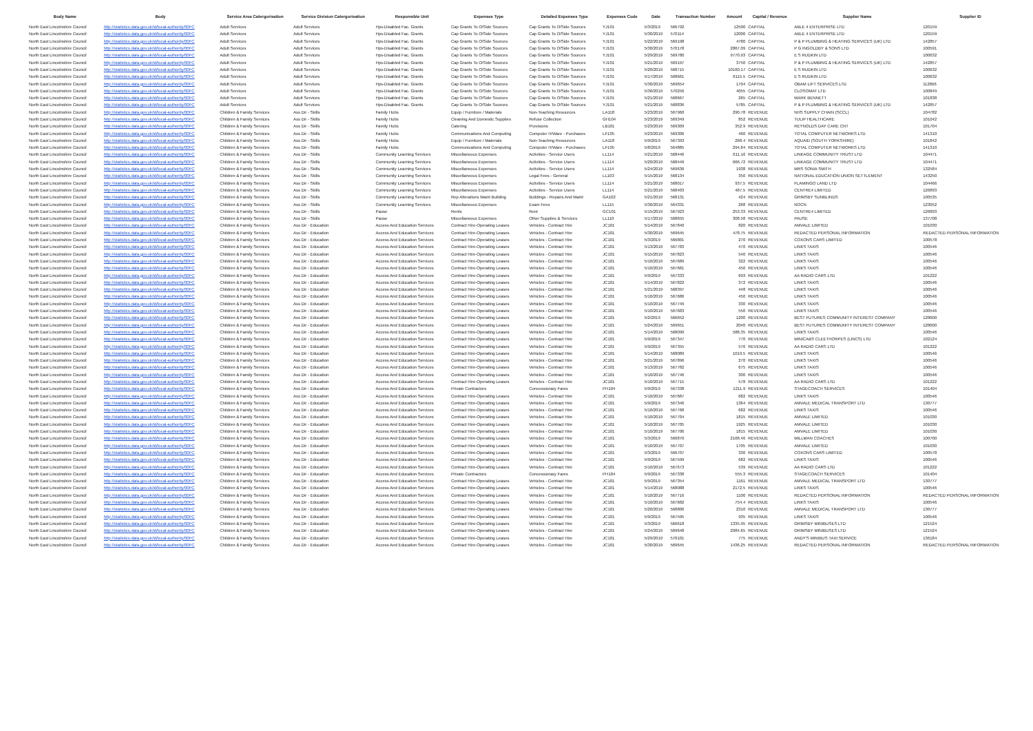| Body Name | Body | Service Area Catergorisation | Service Division Catergorisation | Responsible Unit | Expenses Type | Detailed Expenses Type | Expenses Code | Date | Transaction Number | Amount | Capital / Revenue | Supplier Name | Supplier ID |
| --- | --- | --- | --- | --- | --- | --- | --- | --- | --- | --- | --- | --- | --- |
| North East Lincolnshire Council | http://statistics.data.gov.uk/id/local-authority/00FC | Adult Services | Adult Services | Hps-Disabled Fac. Grants | Cap Grants To O/Side Sources | Cap Grants To O/Side Sources | YJ101 | 5/3/2019 | 566792 | 12500 | CAPITAL | ABLE 4 ENTERPRISE LTD | 120159 |
| North East Lincolnshire Council | http://statistics.data.gov.uk/id/local-authority/00FC | Adult Services | Adult Services | Hps-Disabled Fac. Grants | Cap Grants To O/Side Sources | Cap Grants To O/Side Sources | YJ101 | 5/30/2019 | 570114 | 12000 | CAPITAL | ABLE 4 ENTERPRISE LTD | 120159 |
| North East Lincolnshire Council | http://statistics.data.gov.uk/id/local-authority/00FC | Adult Services | Adult Services | Hps-Disabled Fac. Grants | Cap Grants To O/Side Sources | Cap Grants To O/Side Sources | YJ101 | 5/22/2019 | 569198 | 4780 | CAPITAL | P & P PLUMBING & HEATING SERVICES (UK) LTD | 142857 |
| North East Lincolnshire Council | http://statistics.data.gov.uk/id/local-authority/00FC | Adult Services | Adult Services | Hps-Disabled Fac. Grants | Cap Grants To O/Side Sources | Cap Grants To O/Side Sources | YJ101 | 5/30/2019 | 570178 | 2867.09 | CAPITAL | P G INGOLDBY & SONS LTD | 100591 |
| North East Lincolnshire Council | http://statistics.data.gov.uk/id/local-authority/00FC | Adult Services | Adult Services | Hps-Disabled Fac. Grants | Cap Grants To O/Side Sources | Cap Grants To O/Side Sources | YJ101 | 5/29/2019 | 569780 | 9770.93 | CAPITAL | E S RUDKIN LTD | 100632 |
| North East Lincolnshire Council | http://statistics.data.gov.uk/id/local-authority/00FC | Adult Services | Adult Services | Hps-Disabled Fac. Grants | Cap Grants To O/Side Sources | Cap Grants To O/Side Sources | YJ101 | 5/21/2019 | 569197 | 3750 | CAPITAL | P & P PLUMBING & HEATING SERVICES (UK) LTD | 142857 |
| North East Lincolnshire Council | http://statistics.data.gov.uk/id/local-authority/00FC | Adult Services | Adult Services | Hps-Disabled Fac. Grants | Cap Grants To O/Side Sources | Cap Grants To O/Side Sources | YJ101 | 5/20/2019 | 568715 | 10160.17 | CAPITAL | E S RUDKIN LTD | 100632 |
| North East Lincolnshire Council | http://statistics.data.gov.uk/id/local-authority/00FC | Adult Services | Adult Services | Hps-Disabled Fac. Grants | Cap Grants To O/Side Sources | Cap Grants To O/Side Sources | YJ101 | 5/17/2019 | 568661 | 6115.5 | CAPITAL | E S RUDKIN LTD | 100632 |
| North East Lincolnshire Council | http://statistics.data.gov.uk/id/local-authority/00FC | Adult Services | Adult Services | Hps-Disabled Fac. Grants | Cap Grants To O/Side Sources | Cap Grants To O/Side Sources | YJ101 | 5/30/2019 | 569654 | 1704 | CAPITAL | OBAM LIFT SERVICES LTD | 112666 |
| North East Lincolnshire Council | http://statistics.data.gov.uk/id/local-authority/00FC | Adult Services | Adult Services | Hps-Disabled Fac. Grants | Cap Grants To O/Side Sources | Cap Grants To O/Side Sources | YJ101 | 5/30/2019 | 570256 | 4055 | CAPITAL | CLOSOMAT LTD | 100849 |
| North East Lincolnshire Council | http://statistics.data.gov.uk/id/local-authority/00FC | Adult Services | Adult Services | Hps-Disabled Fac. Grants | Cap Grants To O/Side Sources | Cap Grants To O/Side Sources | YJ101 | 5/21/2019 | 568667 | 265 | CAPITAL | MARK BENNETT | 101838 |
| North East Lincolnshire Council | http://statistics.data.gov.uk/id/local-authority/00FC | Adult Services | Adult Services | Hps-Disabled Fac. Grants | Cap Grants To O/Side Sources | Cap Grants To O/Side Sources | YJ101 | 5/21/2019 | 568836 | 5785 | CAPITAL | P & P PLUMBING & HEATING SERVICES (UK) LTD | 142857 |
| North East Lincolnshire Council | http://statistics.data.gov.uk/id/local-authority/00FC | Children & Family Services | Ass Dir - Skills | Family Hubs | Equip / Furniture / Materials | Non-Teaching Resources | LA118 | 5/23/2019 | 567960 | 290.78 | REVENUE | NHS SUPPLY CHAIN (SCCL) | 104782 |
| North East Lincolnshire Council | http://statistics.data.gov.uk/id/local-authority/00FC | Children & Family Services | Ass Dir - Skills | Family Hubs | Cleaning And Domestic Supplies | Refuse Collection | GH104 | 5/23/2019 | 569349 | 852 | REVENUE | TULIP HEALTHCARE | 101042 |
| North East Lincolnshire Council | http://statistics.data.gov.uk/id/local-authority/00FC | Children & Family Services | Ass Dir - Skills | Family Hubs | Catering | Provisions | LB101 | 5/23/2019 | 569309 | 352.9 | REVENUE | REYNOLDS DAY CARE CNT | 101704 |
| North East Lincolnshire Council | http://statistics.data.gov.uk/id/local-authority/00FC | Children & Family Services | Ass Dir - Skills | Family Hubs | Communications And Computing | Computer H/Ware - Purchases | LF105 | 5/23/2019 | 569306 | 460 | REVENUE | TOTAL COMPUTER NETWORKS LTD | 141310 |
| North East Lincolnshire Council | http://statistics.data.gov.uk/id/local-authority/00FC | Children & Family Services | Ass Dir - Skills | Family Hubs | Equip / Furniture / Materials | Non-Teaching Resources | LA118 | 5/9/2019 | 567393 | 268.4 | REVENUE | AQUAID (SOUTH YORKSHIRE) | 101842 |
| North East Lincolnshire Council | http://statistics.data.gov.uk/id/local-authority/00FC | Children & Family Services | Ass Dir - Skills | Family Hubs | Communications And Computing | Computer H/Ware - Purchases | LF105 | 5/8/2019 | 564885 | 294.84 | REVENUE | TOTAL COMPUTER NETWORKS LTD | 141310 |
| North East Lincolnshire Council | http://statistics.data.gov.uk/id/local-authority/00FC | Children & Family Services | Ass Dir - Skills | Community Learning Services | Miscellaneous Expenses | Activities - Service Users | LL114 | 5/21/2019 | 568446 | 611.16 | REVENUE | LINKAGE COMMUNITY TRUST LTD | 104471 |
| North East Lincolnshire Council | http://statistics.data.gov.uk/id/local-authority/00FC | Children & Family Services | Ass Dir - Skills | Community Learning Services | Miscellaneous Expenses | Activities - Service Users | LL114 | 5/20/2019 | 568449 | 666.72 | REVENUE | LINKAGE COMMUNITY TRUST LTD | 104471 |
| North East Lincolnshire Council | http://statistics.data.gov.uk/id/local-authority/00FC | Children & Family Services | Ass Dir - Skills | Community Learning Services | Miscellaneous Expenses | Activities - Service Users | LL114 | 5/24/2019 | 569636 | 1938 | REVENUE | MRS SONIA SMITH | 132584 |
| North East Lincolnshire Council | http://statistics.data.gov.uk/id/local-authority/00FC | Children & Family Services | Ass Dir - Skills | Community Learning Services | Miscellaneous Expenses | Legal Fees - General | LL103 | 5/15/2019 | 568134 | 350 | REVENUE | NATIONAL EDUCATION UNION SETTLEMENT | 143250 |
| North East Lincolnshire Council | http://statistics.data.gov.uk/id/local-authority/00FC | Children & Family Services | Ass Dir - Skills | Community Learning Services | Miscellaneous Expenses | Activities - Service Users | LL114 | 5/21/2019 | 568017 | 937.5 | REVENUE | FLAMINGO LAND LTD | 104466 |
| North East Lincolnshire Council | http://statistics.data.gov.uk/id/local-authority/00FC | Children & Family Services | Ass Dir - Skills | Community Learning Services | Miscellaneous Expenses | Activities - Service Users | LL114 | 5/21/2019 | 568403 | 487.5 | REVENUE | CENTRE4 LIMITED | 126893 |
| North East Lincolnshire Council | http://statistics.data.gov.uk/id/local-authority/00FC | Children & Family Services | Ass Dir - Skills | Community Learning Services | Rep Alterations Maint Building | Buildings - Repairs And Maint | GA102 | 5/21/2019 | 568131 | 424 | REVENUE | GRIMSBY SUNBLINDS | 100535 |
| North East Lincolnshire Council | http://statistics.data.gov.uk/id/local-authority/00FC | Children & Family Services | Ass Dir - Skills | Community Learning Services | Miscellaneous Expenses | Exam Fees | LL115 | 5/30/2019 | 564331 | 268 | REVENUE | NOCN | 123052 |
| North East Lincolnshire Council | http://statistics.data.gov.uk/id/local-authority/00FC | Children & Family Services | Ass Dir - Skills | Pause | Rents | Rent | GC101 | 5/15/2019 | 567923 | 253.33 | REVENUE | CENTRE4 LIMITED | 126893 |
| North East Lincolnshire Council | http://statistics.data.gov.uk/id/local-authority/00FC | Children & Family Services | Ass Dir - Skills | Pause | Miscellaneous Expenses | Other Supplies & Services | LL110 | 5/17/2019 | 568655 | 308.58 | REVENUE | PAUSE | 137708 |
| North East Lincolnshire Council | http://statistics.data.gov.uk/id/local-authority/00FC | Children & Family Services | Ass Dir - Education | Access And Education Services | Contract Hire-Operating Leases | Vehicles - Contract Hire | JC101 | 5/14/2019 | 567840 | 820 | REVENUE | AMVALE LIMITED | 101030 |
| North East Lincolnshire Council | http://statistics.data.gov.uk/id/local-authority/00FC | Children & Family Services | Ass Dir - Education | Access And Education Services | Contract Hire-Operating Leases | Vehicles - Contract Hire | JC101 | 5/30/2019 | 569645 | 478.75 | REVENUE | REDACTED PERSONAL INFORMATION | REDACTED PERSONAL INFORMATION |
| North East Lincolnshire Council | http://statistics.data.gov.uk/id/local-authority/00FC | Children & Family Services | Ass Dir - Education | Access And Education Services | Contract Hire-Operating Leases | Vehicles - Contract Hire | JC101 | 5/3/2019 | 566801 | 270 | REVENUE | COXONS CARS LIMITED | 100578 |
| North East Lincolnshire Council | http://statistics.data.gov.uk/id/local-authority/00FC | Children & Family Services | Ass Dir - Education | Access And Education Services | Contract Hire-Operating Leases | Vehicles - Contract Hire | JC101 | 5/13/2019 | 567783 | 470 | REVENUE | LINKS TAXIS | 100546 |
| North East Lincolnshire Council | http://statistics.data.gov.uk/id/local-authority/00FC | Children & Family Services | Ass Dir - Education | Access And Education Services | Contract Hire-Operating Leases | Vehicles - Contract Hire | JC101 | 5/15/2019 | 567823 | 540 | REVENUE | LINKS TAXIS | 100546 |
| North East Lincolnshire Council | http://statistics.data.gov.uk/id/local-authority/00FC | Children & Family Services | Ass Dir - Education | Access And Education Services | Contract Hire-Operating Leases | Vehicles - Contract Hire | JC101 | 5/10/2019 | 567689 | 322 | REVENUE | LINKS TAXIS | 100546 |
| North East Lincolnshire Council | http://statistics.data.gov.uk/id/local-authority/00FC | Children & Family Services | Ass Dir - Education | Access And Education Services | Contract Hire-Operating Leases | Vehicles - Contract Hire | JC101 | 5/10/2019 | 567681 | 450 | REVENUE | LINKS TAXIS | 100546 |
| North East Lincolnshire Council | http://statistics.data.gov.uk/id/local-authority/00FC | Children & Family Services | Ass Dir - Education | Access And Education Services | Contract Hire-Operating Leases | Vehicles - Contract Hire | JC101 | 5/9/2019 | 567333 | 693 | REVENUE | AA RADIO CARS LTD | 101222 |
| North East Lincolnshire Council | http://statistics.data.gov.uk/id/local-authority/00FC | Children & Family Services | Ass Dir - Education | Access And Education Services | Contract Hire-Operating Leases | Vehicles - Contract Hire | JC101 | 5/14/2019 | 567822 | 372 | REVENUE | LINKS TAXIS | 100546 |
| North East Lincolnshire Council | http://statistics.data.gov.uk/id/local-authority/00FC | Children & Family Services | Ass Dir - Education | Access And Education Services | Contract Hire-Operating Leases | Vehicles - Contract Hire | JC101 | 5/21/2019 | 568397 | 448 | REVENUE | LINKS TAXIS | 100546 |
| North East Lincolnshire Council | http://statistics.data.gov.uk/id/local-authority/00FC | Children & Family Services | Ass Dir - Education | Access And Education Services | Contract Hire-Operating Leases | Vehicles - Contract Hire | JC101 | 5/10/2019 | 567686 | 450 | REVENUE | LINKS TAXIS | 100546 |
| North East Lincolnshire Council | http://statistics.data.gov.uk/id/local-authority/00FC | Children & Family Services | Ass Dir - Education | Access And Education Services | Contract Hire-Operating Leases | Vehicles - Contract Hire | JC101 | 5/10/2019 | 567749 | 330 | REVENUE | LINKS TAXIS | 100546 |
| North East Lincolnshire Council | http://statistics.data.gov.uk/id/local-authority/00FC | Children & Family Services | Ass Dir - Education | Access And Education Services | Contract Hire-Operating Leases | Vehicles - Contract Hire | JC101 | 5/10/2019 | 567683 | 550 | REVENUE | LINKS TAXIS | 100546 |
| North East Lincolnshire Council | http://statistics.data.gov.uk/id/local-authority/00FC | Children & Family Services | Ass Dir - Education | Access And Education Services | Contract Hire-Operating Leases | Vehicles - Contract Hire | JC101 | 5/2/2019 | 566652 | 1200 | REVENUE | BEST FUTURES COMMUNITY INTEREST COMPANY | 128600 |
| North East Lincolnshire Council | http://statistics.data.gov.uk/id/local-authority/00FC | Children & Family Services | Ass Dir - Education | Access And Education Services | Contract Hire-Operating Leases | Vehicles - Contract Hire | JC101 | 5/24/2019 | 569651 | 2040 | REVENUE | BEST FUTURES COMMUNITY INTEREST COMPANY | 128600 |
| North East Lincolnshire Council | http://statistics.data.gov.uk/id/local-authority/00FC | Children & Family Services | Ass Dir - Education | Access And Education Services | Contract Hire-Operating Leases | Vehicles - Contract Hire | JC101 | 5/14/2019 | 568090 | 588.35 | REVENUE | LINKS TAXIS | 100546 |
| North East Lincolnshire Council | http://statistics.data.gov.uk/id/local-authority/00FC | Children & Family Services | Ass Dir - Education | Access And Education Services | Contract Hire-Operating Leases | Vehicles - Contract Hire | JC101 | 5/9/2019 | 567347 | 770 | REVENUE | MINICABS CLEETHORPES (LINCS) LTD | 102124 |
| North East Lincolnshire Council | http://statistics.data.gov.uk/id/local-authority/00FC | Children & Family Services | Ass Dir - Education | Access And Education Services | Contract Hire-Operating Leases | Vehicles - Contract Hire | JC101 | 5/9/2019 | 567355 | 576 | REVENUE | AA RADIO CARS LTD | 101222 |
| North East Lincolnshire Council | http://statistics.data.gov.uk/id/local-authority/00FC | Children & Family Services | Ass Dir - Education | Access And Education Services | Contract Hire-Operating Leases | Vehicles - Contract Hire | JC101 | 5/14/2019 | 568089 | 1019.5 | REVENUE | LINKS TAXIS | 100546 |
| North East Lincolnshire Council | http://statistics.data.gov.uk/id/local-authority/00FC | Children & Family Services | Ass Dir - Education | Access And Education Services | Contract Hire-Operating Leases | Vehicles - Contract Hire | JC101 | 5/21/2019 | 567896 | 270 | REVENUE | LINKS TAXIS | 100546 |
| North East Lincolnshire Council | http://statistics.data.gov.uk/id/local-authority/00FC | Children & Family Services | Ass Dir - Education | Access And Education Services | Contract Hire-Operating Leases | Vehicles - Contract Hire | JC101 | 5/13/2019 | 567782 | 675 | REVENUE | LINKS TAXIS | 100546 |
| North East Lincolnshire Council | http://statistics.data.gov.uk/id/local-authority/00FC | Children & Family Services | Ass Dir - Education | Access And Education Services | Contract Hire-Operating Leases | Vehicles - Contract Hire | JC101 | 5/10/2019 | 567746 | 300 | REVENUE | LINKS TAXIS | 100546 |
| North East Lincolnshire Council | http://statistics.data.gov.uk/id/local-authority/00FC | Children & Family Services | Ass Dir - Education | Access And Education Services | Contract Hire-Operating Leases | Vehicles - Contract Hire | JC101 | 5/10/2019 | 567715 | 578 | REVENUE | AA RADIO CARS LTD | 101222 |
| North East Lincolnshire Council | http://statistics.data.gov.uk/id/local-authority/00FC | Children & Family Services | Ass Dir - Education | Access And Education Services | Private Contractors | Concessionary Fares | PH104 | 5/9/2019 | 567338 | 1211.9 | REVENUE | STAGECOACH SERVICES | 101404 |
| North East Lincolnshire Council | http://statistics.data.gov.uk/id/local-authority/00FC | Children & Family Services | Ass Dir - Education | Access And Education Services | Contract Hire-Operating Leases | Vehicles - Contract Hire | JC101 | 5/10/2019 | 567687 | 682 | REVENUE | LINKS TAXIS | 100546 |
| North East Lincolnshire Council | http://statistics.data.gov.uk/id/local-authority/00FC | Children & Family Services | Ass Dir - Education | Access And Education Services | Contract Hire-Operating Leases | Vehicles - Contract Hire | JC101 | 5/9/2019 | 567346 | 1364 | REVENUE | AMVALE MEDICAL TRANSPORT LTD | 130777 |
| North East Lincolnshire Council | http://statistics.data.gov.uk/id/local-authority/00FC | Children & Family Services | Ass Dir - Education | Access And Education Services | Contract Hire-Operating Leases | Vehicles - Contract Hire | JC101 | 5/10/2019 | 567768 | 682 | REVENUE | LINKS TAXIS | 100546 |
| North East Lincolnshire Council | http://statistics.data.gov.uk/id/local-authority/00FC | Children & Family Services | Ass Dir - Education | Access And Education Services | Contract Hire-Operating Leases | Vehicles - Contract Hire | JC101 | 5/10/2019 | 567704 | 1815 | REVENUE | AMVALE LIMITED | 101030 |
| North East Lincolnshire Council | http://statistics.data.gov.uk/id/local-authority/00FC | Children & Family Services | Ass Dir - Education | Access And Education Services | Contract Hire-Operating Leases | Vehicles - Contract Hire | JC101 | 5/10/2019 | 567705 | 1925 | REVENUE | AMVALE LIMITED | 101030 |
| North East Lincolnshire Council | http://statistics.data.gov.uk/id/local-authority/00FC | Children & Family Services | Ass Dir - Education | Access And Education Services | Contract Hire-Operating Leases | Vehicles - Contract Hire | JC101 | 5/10/2019 | 567706 | 1815 | REVENUE | AMVALE LIMITED | 101030 |
| North East Lincolnshire Council | http://statistics.data.gov.uk/id/local-authority/00FC | Children & Family Services | Ass Dir - Education | Access And Education Services | Contract Hire-Operating Leases | Vehicles - Contract Hire | JC101 | 5/3/2019 | 566870 | 2168.46 | REVENUE | MILLMAN COACHES | 100700 |
| North East Lincolnshire Council | http://statistics.data.gov.uk/id/local-authority/00FC | Children & Family Services | Ass Dir - Education | Access And Education Services | Contract Hire-Operating Leases | Vehicles - Contract Hire | JC101 | 5/10/2019 | 567707 | 1705 | REVENUE | AMVALE LIMITED | 101030 |
| North East Lincolnshire Council | http://statistics.data.gov.uk/id/local-authority/00FC | Children & Family Services | Ass Dir - Education | Access And Education Services | Contract Hire-Operating Leases | Vehicles - Contract Hire | JC101 | 5/3/2019 | 566707 | 330 | REVENUE | COXONS CARS LIMITED | 100578 |
| North East Lincolnshire Council | http://statistics.data.gov.uk/id/local-authority/00FC | Children & Family Services | Ass Dir - Education | Access And Education Services | Contract Hire-Operating Leases | Vehicles - Contract Hire | JC101 | 5/9/2019 | 567599 | 682 | REVENUE | LINKS TAXIS | 100546 |
| North East Lincolnshire Council | http://statistics.data.gov.uk/id/local-authority/00FC | Children & Family Services | Ass Dir - Education | Access And Education Services | Contract Hire-Operating Leases | Vehicles - Contract Hire | JC101 | 5/10/2019 | 567673 | 539 | REVENUE | AA RADIO CARS LTD | 101222 |
| North East Lincolnshire Council | http://statistics.data.gov.uk/id/local-authority/00FC | Children & Family Services | Ass Dir - Education | Access And Education Services | Private Contractors | Concessionary Fares | PH104 | 5/9/2019 | 567338 | 555.3 | REVENUE | STAGECOACH SERVICES | 101404 |
| North East Lincolnshire Council | http://statistics.data.gov.uk/id/local-authority/00FC | Children & Family Services | Ass Dir - Education | Access And Education Services | Contract Hire-Operating Leases | Vehicles - Contract Hire | JC101 | 5/9/2019 | 567354 | 1161 | REVENUE | AMVALE MEDICAL TRANSPORT LTD | 130777 |
| North East Lincolnshire Council | http://statistics.data.gov.uk/id/local-authority/00FC | Children & Family Services | Ass Dir - Education | Access And Education Services | Contract Hire-Operating Leases | Vehicles - Contract Hire | JC101 | 5/14/2019 | 568088 | 2172.5 | REVENUE | LINKS TAXIS | 100546 |
| North East Lincolnshire Council | http://statistics.data.gov.uk/id/local-authority/00FC | Children & Family Services | Ass Dir - Education | Access And Education Services | Contract Hire-Operating Leases | Vehicles - Contract Hire | JC101 | 5/10/2019 | 567716 | 1100 | REVENUE | REDACTED PERSONAL INFORMATION | REDACTED PERSONAL INFORMATION |
| North East Lincolnshire Council | http://statistics.data.gov.uk/id/local-authority/00FC | Children & Family Services | Ass Dir - Education | Access And Education Services | Contract Hire-Operating Leases | Vehicles - Contract Hire | JC101 | 5/10/2019 | 567682 | 754.4 | REVENUE | LINKS TAXIS | 100546 |
| North East Lincolnshire Council | http://statistics.data.gov.uk/id/local-authority/00FC | Children & Family Services | Ass Dir - Education | Access And Education Services | Contract Hire-Operating Leases | Vehicles - Contract Hire | JC101 | 5/20/2019 | 568806 | 2310 | REVENUE | AMVALE MEDICAL TRANSPORT LTD | 130777 |
| North East Lincolnshire Council | http://statistics.data.gov.uk/id/local-authority/00FC | Children & Family Services | Ass Dir - Education | Access And Education Services | Contract Hire-Operating Leases | Vehicles - Contract Hire | JC101 | 5/9/2019 | 567595 | 935 | REVENUE | LINKS TAXIS | 100546 |
| North East Lincolnshire Council | http://statistics.data.gov.uk/id/local-authority/00FC | Children & Family Services | Ass Dir - Education | Access And Education Services | Contract Hire-Operating Leases | Vehicles - Contract Hire | JC101 | 5/3/2019 | 566618 | 1335.95 | REVENUE | GRIMSBY MINIBUSES LTD | 121524 |
| North East Lincolnshire Council | http://statistics.data.gov.uk/id/local-authority/00FC | Children & Family Services | Ass Dir - Education | Access And Education Services | Contract Hire-Operating Leases | Vehicles - Contract Hire | JC101 | 5/24/2019 | 569648 | 2084.65 | REVENUE | GRIMSBY MINIBUSES LTD | 121524 |
| North East Lincolnshire Council | http://statistics.data.gov.uk/id/local-authority/00FC | Children & Family Services | Ass Dir - Education | Access And Education Services | Contract Hire-Operating Leases | Vehicles - Contract Hire | JC101 | 5/29/2019 | 570101 | 775 | REVENUE | ANDY'S MINIBUS TAXI SERVICE | 136184 |
| North East Lincolnshire Council | http://statistics.data.gov.uk/id/local-authority/00FC | Children & Family Services | Ass Dir - Education | Access And Education Services | Contract Hire-Operating Leases | Vehicles - Contract Hire | JC101 | 5/30/2019 | 569645 | 1436.25 | REVENUE | REDACTED PERSONAL INFORMATION | REDACTED PERSONAL INFORMATION |